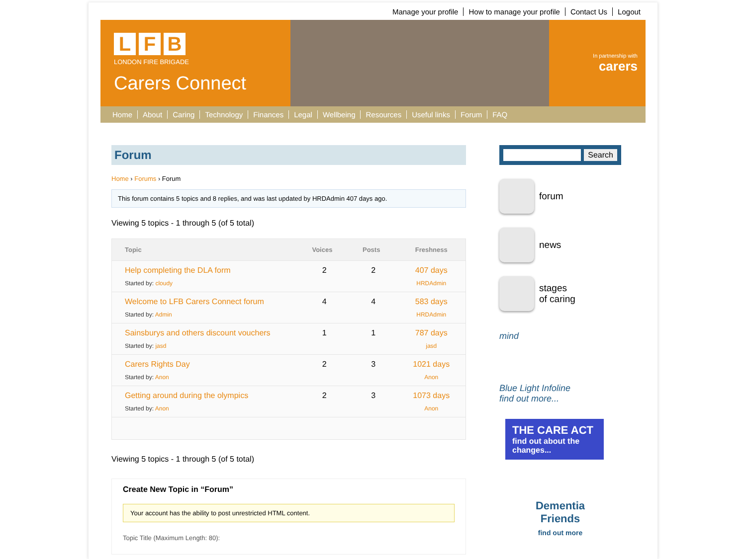Manage your profile How to manage your profile Contact Us Logout
L F B
LONDON FIRE BRIGADE
Carers Connect
In partnership with
carers
Home About Caring Technology Finances Legal Wellbeing Resources Useful links Forum FAQ
Forum
Home › Forums › Forum
This forum contains 5 topics and 8 replies, and was last updated by HRDAdmin 407 days ago.
Viewing 5 topics - 1 through 5 (of 5 total)
| Topic | Voices | Posts | Freshness |
| --- | --- | --- | --- |
| Help completing the DLA form Started by: cloudy | 2 | 2 | 407 days HRDAdmin |
| Welcome to LFB Carers Connect forum Started by: Admin | 4 | 4 | 583 days HRDAdmin |
| Sainsburys and others discount vouchers Started by: jasd | 1 | 1 | 787 days jasd |
| Carers Rights Day Started by: Anon | 2 | 3 | 1021 days Anon |
| Getting around during the olympics Started by: Anon | 2 | 3 | 1073 days Anon |
Viewing 5 topics - 1 through 5 (of 5 total)
Create New Topic in “Forum”
Your account has the ability to post unrestricted HTML content.
Topic Title (Maximum Length: 80):
Search
forum
news
stages
of caring
mind
Blue Light Infoline
find out more...
THE CARE ACT
find out about the changes...
Dementia
Friends
find out more